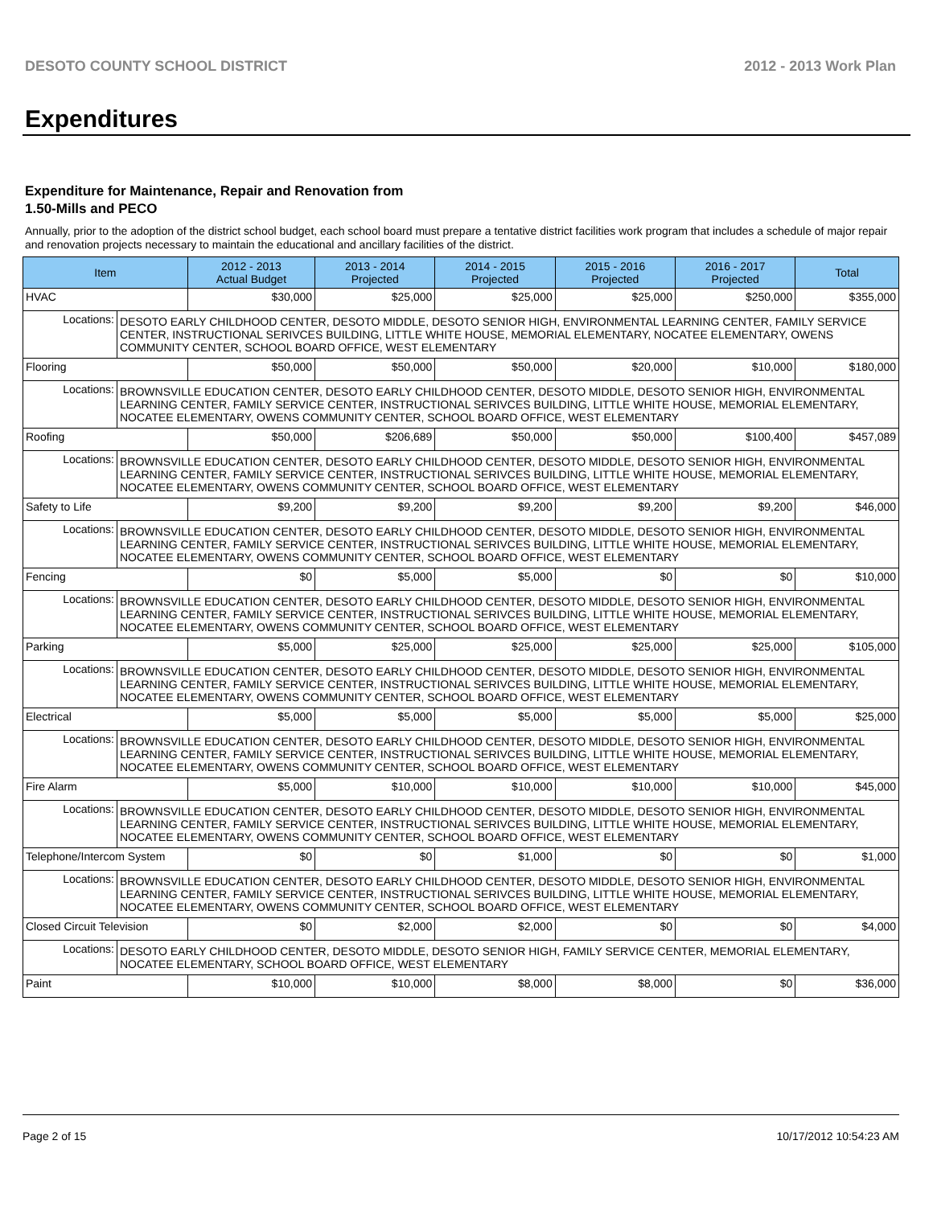DESOTO COUNTY SCHOOL DISTRICT 2012 - 2013 Work Plan
Expenditures
Expenditure for Maintenance, Repair and Renovation from
1.50-Mills and PECO
Annually, prior to the adoption of the district school budget, each school board must prepare a tentative district facilities work program that includes a schedule of major repair and renovation projects necessary to maintain the educational and ancillary facilities of the district.
| Item | | 2012 - 2013 Actual Budget | 2013 - 2014 Projected | 2014 - 2015 Projected | 2015 - 2016 Projected | 2016 - 2017 Projected | Total |
| --- | --- | --- | --- | --- | --- | --- | --- |
| HVAC | | $30,000 | $25,000 | $25,000 | $25,000 | $250,000 | $355,000 |
| Locations: | DESOTO EARLY CHILDHOOD CENTER, DESOTO MIDDLE, DESOTO SENIOR HIGH, ENVIRONMENTAL LEARNING CENTER, FAMILY SERVICE CENTER, INSTRUCTIONAL SERIVCES BUILDING, LITTLE WHITE HOUSE, MEMORIAL ELEMENTARY, NOCATEE ELEMENTARY, OWENS COMMUNITY CENTER, SCHOOL BOARD OFFICE, WEST ELEMENTARY | | | | | | |
| Flooring | | $50,000 | $50,000 | $50,000 | $20,000 | $10,000 | $180,000 |
| Locations: | BROWNSVILLE EDUCATION CENTER, DESOTO EARLY CHILDHOOD CENTER, DESOTO MIDDLE, DESOTO SENIOR HIGH, ENVIRONMENTAL LEARNING CENTER, FAMILY SERVICE CENTER, INSTRUCTIONAL SERIVCES BUILDING, LITTLE WHITE HOUSE, MEMORIAL ELEMENTARY, NOCATEE ELEMENTARY, OWENS COMMUNITY CENTER, SCHOOL BOARD OFFICE, WEST ELEMENTARY | | | | | | |
| Roofing | | $50,000 | $206,689 | $50,000 | $50,000 | $100,400 | $457,089 |
| Locations: | BROWNSVILLE EDUCATION CENTER, DESOTO EARLY CHILDHOOD CENTER, DESOTO MIDDLE, DESOTO SENIOR HIGH, ENVIRONMENTAL LEARNING CENTER, FAMILY SERVICE CENTER, INSTRUCTIONAL SERIVCES BUILDING, LITTLE WHITE HOUSE, MEMORIAL ELEMENTARY, NOCATEE ELEMENTARY, OWENS COMMUNITY CENTER, SCHOOL BOARD OFFICE, WEST ELEMENTARY | | | | | | |
| Safety to Life | | $9,200 | $9,200 | $9,200 | $9,200 | $9,200 | $46,000 |
| Locations: | BROWNSVILLE EDUCATION CENTER, DESOTO EARLY CHILDHOOD CENTER, DESOTO MIDDLE, DESOTO SENIOR HIGH, ENVIRONMENTAL LEARNING CENTER, FAMILY SERVICE CENTER, INSTRUCTIONAL SERIVCES BUILDING, LITTLE WHITE HOUSE, MEMORIAL ELEMENTARY, NOCATEE ELEMENTARY, OWENS COMMUNITY CENTER, SCHOOL BOARD OFFICE, WEST ELEMENTARY | | | | | | |
| Fencing | | $0 | $5,000 | $5,000 | $0 | $0 | $10,000 |
| Locations: | BROWNSVILLE EDUCATION CENTER, DESOTO EARLY CHILDHOOD CENTER, DESOTO MIDDLE, DESOTO SENIOR HIGH, ENVIRONMENTAL LEARNING CENTER, FAMILY SERVICE CENTER, INSTRUCTIONAL SERIVCES BUILDING, LITTLE WHITE HOUSE, MEMORIAL ELEMENTARY, NOCATEE ELEMENTARY, OWENS COMMUNITY CENTER, SCHOOL BOARD OFFICE, WEST ELEMENTARY | | | | | | |
| Parking | | $5,000 | $25,000 | $25,000 | $25,000 | $25,000 | $105,000 |
| Locations: | BROWNSVILLE EDUCATION CENTER, DESOTO EARLY CHILDHOOD CENTER, DESOTO MIDDLE, DESOTO SENIOR HIGH, ENVIRONMENTAL LEARNING CENTER, FAMILY SERVICE CENTER, INSTRUCTIONAL SERIVCES BUILDING, LITTLE WHITE HOUSE, MEMORIAL ELEMENTARY, NOCATEE ELEMENTARY, OWENS COMMUNITY CENTER, SCHOOL BOARD OFFICE, WEST ELEMENTARY | | | | | | |
| Electrical | | $5,000 | $5,000 | $5,000 | $5,000 | $5,000 | $25,000 |
| Locations: | BROWNSVILLE EDUCATION CENTER, DESOTO EARLY CHILDHOOD CENTER, DESOTO MIDDLE, DESOTO SENIOR HIGH, ENVIRONMENTAL LEARNING CENTER, FAMILY SERVICE CENTER, INSTRUCTIONAL SERIVCES BUILDING, LITTLE WHITE HOUSE, MEMORIAL ELEMENTARY, NOCATEE ELEMENTARY, OWENS COMMUNITY CENTER, SCHOOL BOARD OFFICE, WEST ELEMENTARY | | | | | | |
| Fire Alarm | | $5,000 | $10,000 | $10,000 | $10,000 | $10,000 | $45,000 |
| Locations: | BROWNSVILLE EDUCATION CENTER, DESOTO EARLY CHILDHOOD CENTER, DESOTO MIDDLE, DESOTO SENIOR HIGH, ENVIRONMENTAL LEARNING CENTER, FAMILY SERVICE CENTER, INSTRUCTIONAL SERIVCES BUILDING, LITTLE WHITE HOUSE, MEMORIAL ELEMENTARY, NOCATEE ELEMENTARY, OWENS COMMUNITY CENTER, SCHOOL BOARD OFFICE, WEST ELEMENTARY | | | | | | |
| Telephone/Intercom System | | $0 | $0 | $1,000 | $0 | $0 | $1,000 |
| Locations: | BROWNSVILLE EDUCATION CENTER, DESOTO EARLY CHILDHOOD CENTER, DESOTO MIDDLE, DESOTO SENIOR HIGH, ENVIRONMENTAL LEARNING CENTER, FAMILY SERVICE CENTER, INSTRUCTIONAL SERIVCES BUILDING, LITTLE WHITE HOUSE, MEMORIAL ELEMENTARY, NOCATEE ELEMENTARY, OWENS COMMUNITY CENTER, SCHOOL BOARD OFFICE, WEST ELEMENTARY | | | | | | |
| Closed Circuit Television | | $0 | $2,000 | $2,000 | $0 | $0 | $4,000 |
| Locations: | DESOTO EARLY CHILDHOOD CENTER, DESOTO MIDDLE, DESOTO SENIOR HIGH, FAMILY SERVICE CENTER, MEMORIAL ELEMENTARY, NOCATEE ELEMENTARY, SCHOOL BOARD OFFICE, WEST ELEMENTARY | | | | | | |
| Paint | | $10,000 | $10,000 | $8,000 | $8,000 | $0 | $36,000 |
Page 2 of 15 10/17/2012 10:54:23 AM